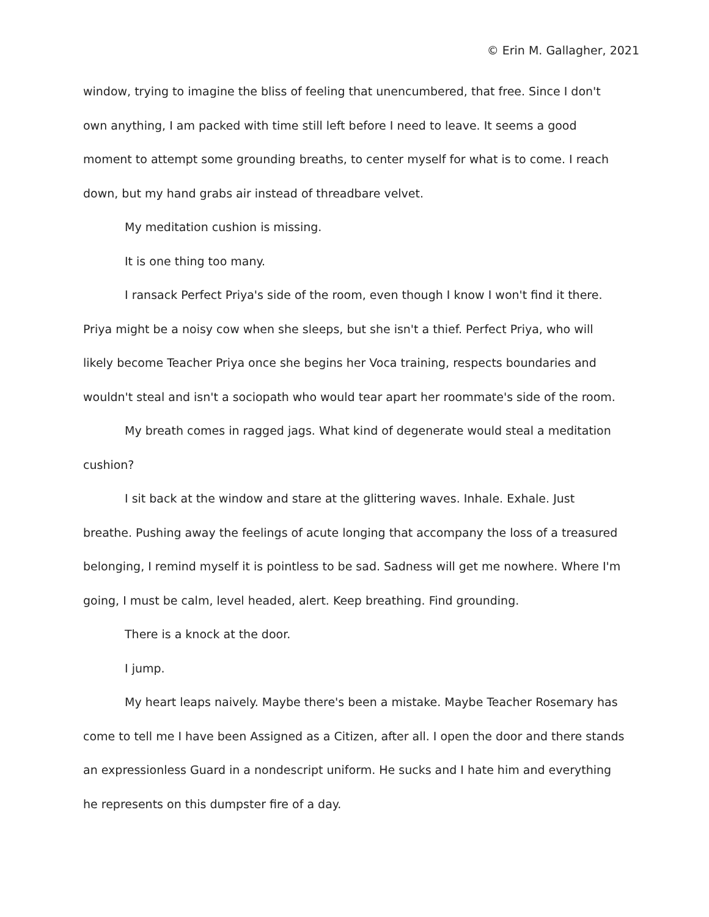© Erin M. Gallagher, 2021
window, trying to imagine the bliss of feeling that unencumbered, that free. Since I don't own anything, I am packed with time still left before I need to leave. It seems a good moment to attempt some grounding breaths, to center myself for what is to come. I reach down, but my hand grabs air instead of threadbare velvet.
My meditation cushion is missing.
It is one thing too many.
I ransack Perfect Priya's side of the room, even though I know I won't find it there. Priya might be a noisy cow when she sleeps, but she isn't a thief. Perfect Priya, who will likely become Teacher Priya once she begins her Voca training, respects boundaries and wouldn't steal and isn't a sociopath who would tear apart her roommate's side of the room.
My breath comes in ragged jags. What kind of degenerate would steal a meditation cushion?
I sit back at the window and stare at the glittering waves. Inhale. Exhale. Just breathe. Pushing away the feelings of acute longing that accompany the loss of a treasured belonging, I remind myself it is pointless to be sad. Sadness will get me nowhere. Where I'm going, I must be calm, level headed, alert. Keep breathing. Find grounding.
There is a knock at the door.
I jump.
My heart leaps naively. Maybe there's been a mistake. Maybe Teacher Rosemary has come to tell me I have been Assigned as a Citizen, after all. I open the door and there stands an expressionless Guard in a nondescript uniform. He sucks and I hate him and everything he represents on this dumpster fire of a day.